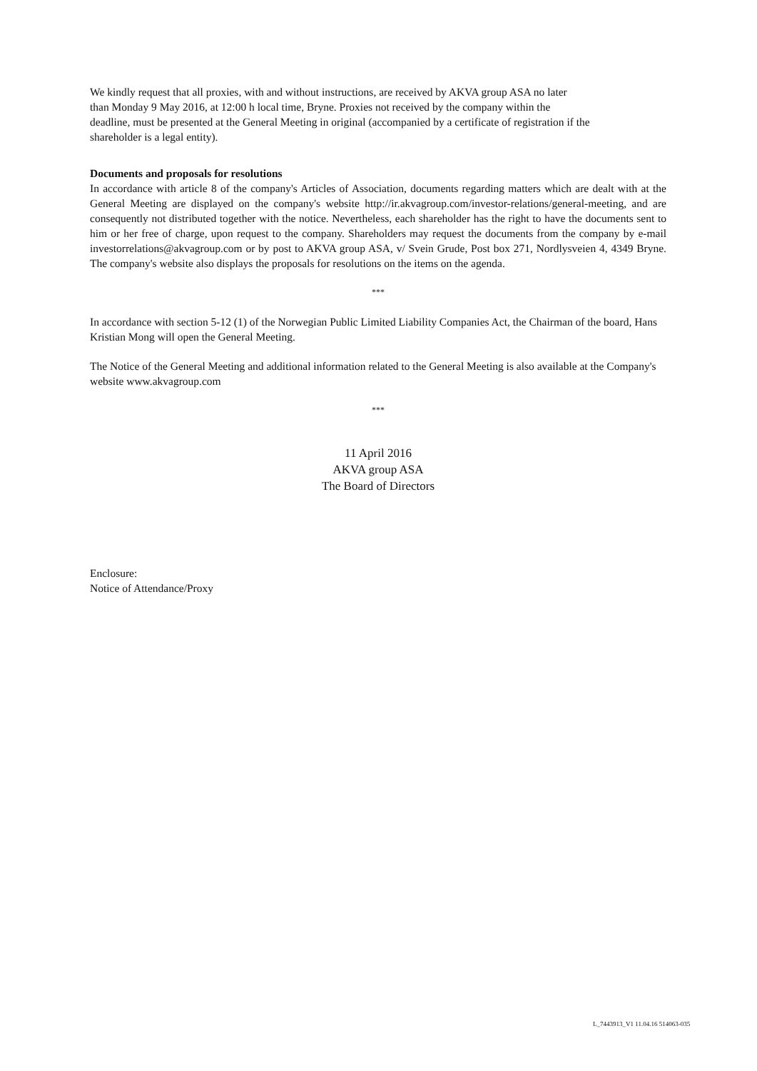We kindly request that all proxies, with and without instructions, are received by AKVA group ASA no later
than Monday 9 May 2016, at 12:00 h local time, Bryne. Proxies not received by the company within the
deadline, must be presented at the General Meeting in original (accompanied by a certificate of registration if the
shareholder is a legal entity).
Documents and proposals for resolutions
In accordance with article 8 of the company's Articles of Association, documents regarding matters which are dealt with at the General Meeting are displayed on the company's website http://ir.akvagroup.com/investor-relations/general-meeting, and are consequently not distributed together with the notice. Nevertheless, each shareholder has the right to have the documents sent to him or her free of charge, upon request to the company. Shareholders may request the documents from the company by e-mail investorrelations@akvagroup.com or by post to AKVA group ASA, v/ Svein Grude, Post box 271, Nordlysveien 4, 4349 Bryne. The company's website also displays the proposals for resolutions on the items on the agenda.
***
In accordance with section 5-12 (1) of the Norwegian Public Limited Liability Companies Act, the Chairman of the board, Hans Kristian Mong will open the General Meeting.
The Notice of the General Meeting and additional information related to the General Meeting is also available at the Company's website www.akvagroup.com
***
11 April 2016
AKVA group ASA
The Board of Directors
Enclosure:
Notice of Attendance/Proxy
L_7443913_V1 11.04.16 514063-035